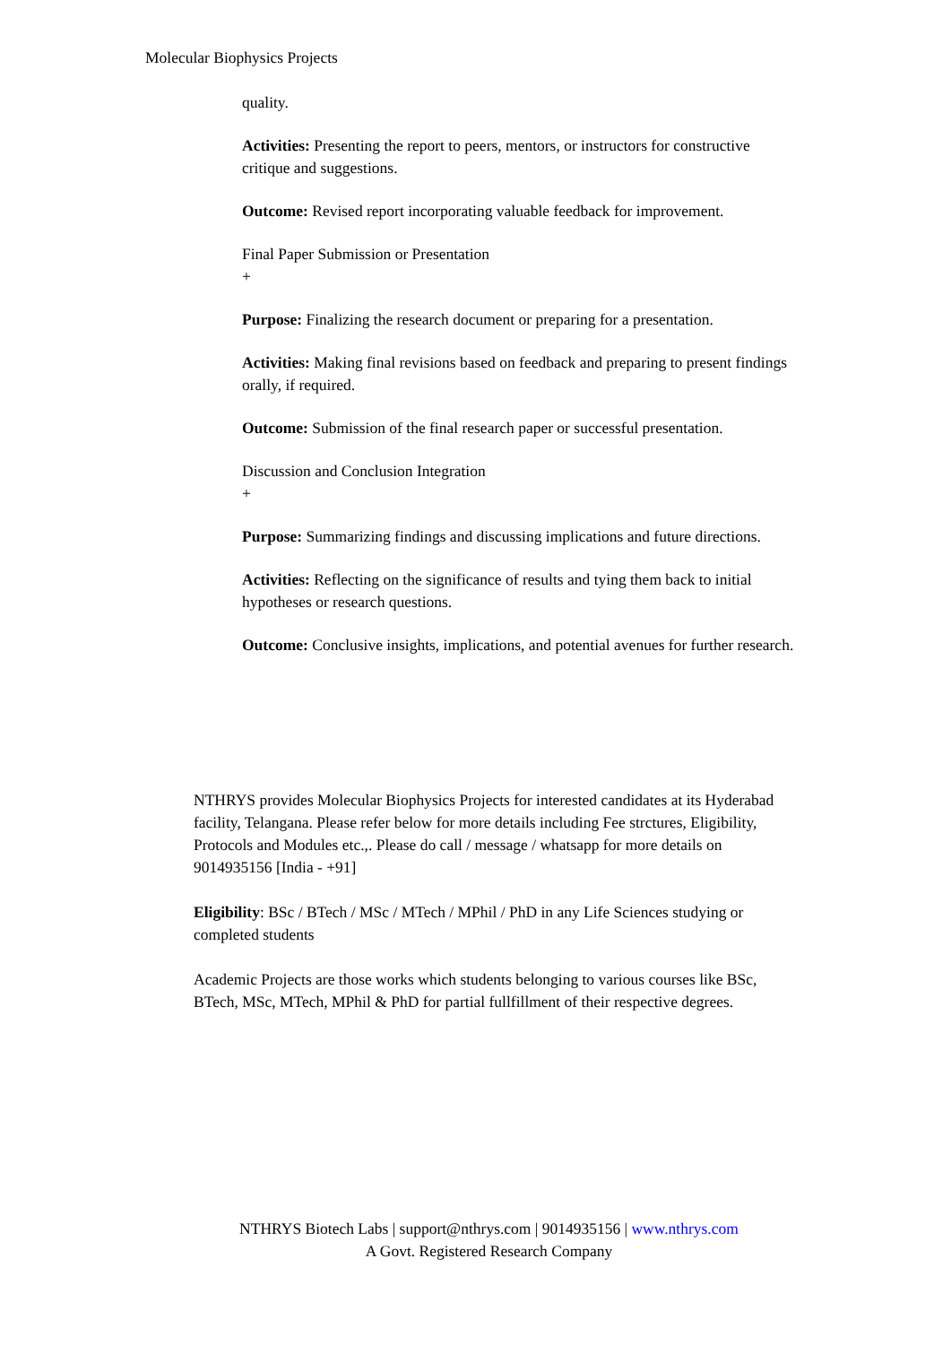Molecular Biophysics Projects
quality.
Activities: Presenting the report to peers, mentors, or instructors for constructive critique and suggestions.
Outcome: Revised report incorporating valuable feedback for improvement.
Final Paper Submission or Presentation
+
Purpose: Finalizing the research document or preparing for a presentation.
Activities: Making final revisions based on feedback and preparing to present findings orally, if required.
Outcome: Submission of the final research paper or successful presentation.
Discussion and Conclusion Integration
+
Purpose: Summarizing findings and discussing implications and future directions.
Activities: Reflecting on the significance of results and tying them back to initial hypotheses or research questions.
Outcome: Conclusive insights, implications, and potential avenues for further research.
NTHRYS provides Molecular Biophysics Projects for interested candidates at its Hyderabad facility, Telangana. Please refer below for more details including Fee strctures, Eligibility, Protocols and Modules etc.,. Please do call / message / whatsapp for more details on 9014935156 [India - +91]
Eligibility: BSc / BTech / MSc / MTech / MPhil / PhD in any Life Sciences studying or completed students
Academic Projects are those works which students belonging to various courses like BSc, BTech, MSc, MTech, MPhil & PhD for partial fullfillment of their respective degrees.
NTHRYS Biotech Labs | support@nthrys.com | 9014935156 | www.nthrys.com
A Govt. Registered Research Company